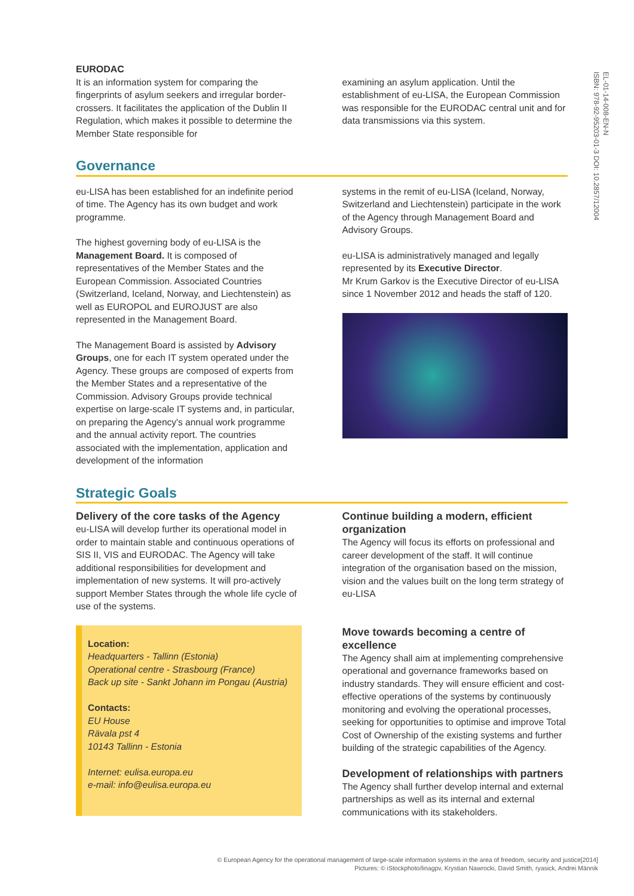EL-01-14-008-EN-N
ISBN: 978-92-95203-01-3 DOI: 10.2857/12004
EURODAC
It is an information system for comparing the fingerprints of asylum seekers and irregular border-crossers. It facilitates the application of the Dublin II Regulation, which makes it possible to determine the Member State responsible for
examining an asylum application. Until the establishment of eu-LISA, the European Commission was responsible for the EURODAC central unit and for data transmissions via this system.
Governance
eu-LISA has been established for an indefinite period of time. The Agency has its own budget and work programme.
The highest governing body of eu-LISA is the Management Board. It is composed of representatives of the Member States and the European Commission. Associated Countries (Switzerland, Iceland, Norway, and Liechtenstein) as well as EUROPOL and EUROJUST are also represented in the Management Board.
The Management Board is assisted by Advisory Groups, one for each IT system operated under the Agency. These groups are composed of experts from the Member States and a representative of the Commission. Advisory Groups provide technical expertise on large-scale IT systems and, in particular, on preparing the Agency's annual work programme and the annual activity report. The countries associated with the implementation, application and development of the information
systems in the remit of eu-LISA (Iceland, Norway, Switzerland and Liechtenstein) participate in the work of the Agency through Management Board and Advisory Groups.
eu-LISA is administratively managed and legally represented by its Executive Director.
Mr Krum Garkov is the Executive Director of eu-LISA since 1 November 2012 and heads the staff of 120.
Strategic Goals
Delivery of the core tasks of the Agency
eu-LISA will develop further its operational model in order to maintain stable and continuous operations of SIS II, VIS and EURODAC. The Agency will take additional responsibilities for development and implementation of new systems. It will pro-actively support Member States through the whole life cycle of use of the systems.
Location:
Headquarters - Tallinn (Estonia)
Operational centre - Strasbourg (France)
Back up site - Sankt Johann im Pongau (Austria)
Contacts:
EU House
Rävala pst 4
10143 Tallinn - Estonia
Internet: eulisa.europa.eu
e-mail: info@eulisa.europa.eu
Continue building a modern, efficient organization
The Agency will focus its efforts on professional and career development of the staff. It will continue integration of the organisation based on the mission, vision and the values built on the long term strategy of eu-LISA
Move towards becoming a centre of excellence
The Agency shall aim at implementing comprehensive operational and governance frameworks based on industry standards. They will ensure efficient and cost-effective operations of the systems by continuously monitoring and evolving the operational processes, seeking for opportunities to optimise and improve Total Cost of Ownership of the existing systems and further building of the strategic capabilities of the Agency.
Development of relationships with partners
The Agency shall further develop internal and external partnerships as well as its internal and external communications with its stakeholders.
© European Agency for the operational management of large-scale information systems in the area of freedom, security and justice[2014]
Pictures: © iStockphoto/linagpv, Krystian Nawrocki, David Smith, ryasick, Andrei Männik